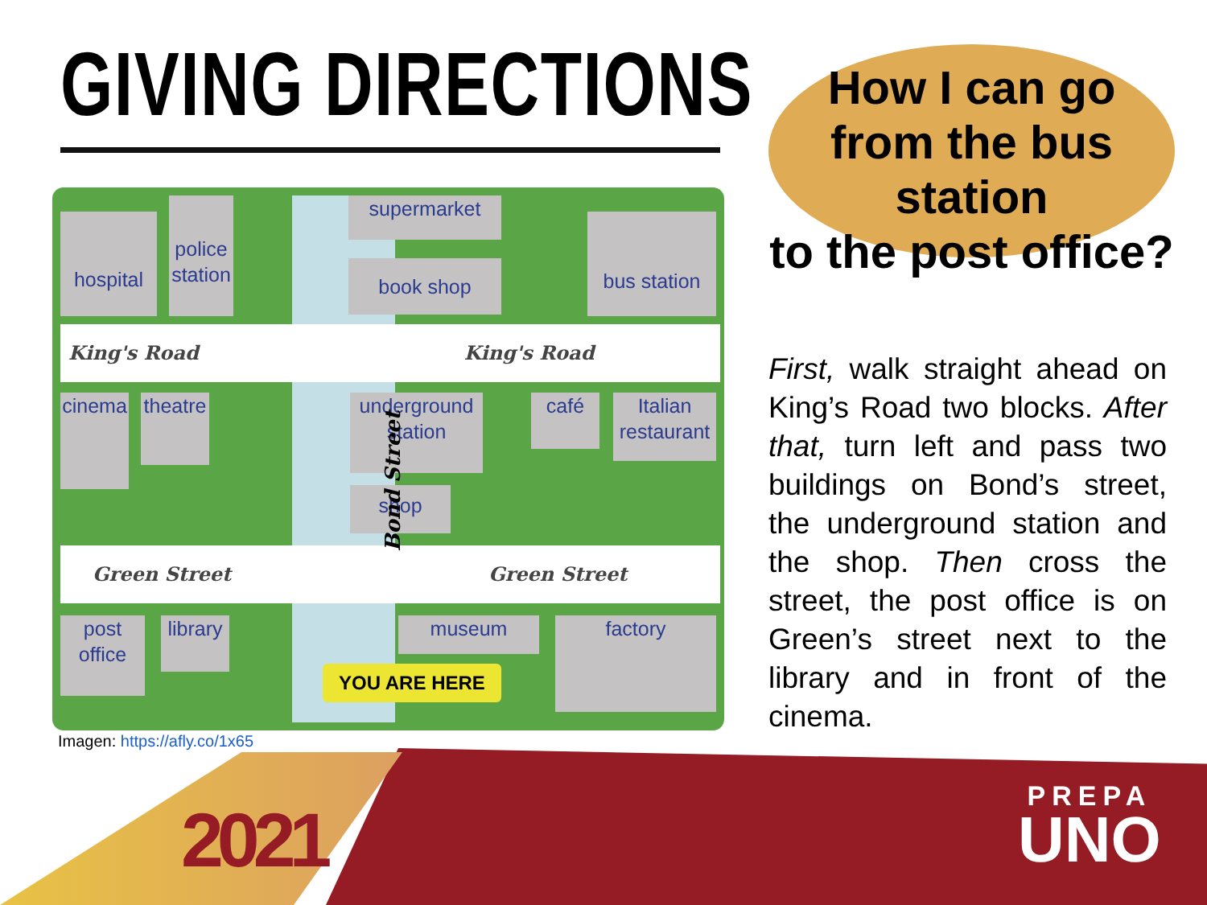GIVING DIRECTIONS
King's Road King's Road
Green Street Green Street
hospital
police station
supermarket
book shop
bus station
cinema
theatre
underground station
shop
café
Italian restaurant
post office
library
museum factory
Bond Street
YOU ARE HERE
Imagen: https://afly.co/1x65
How I can go
from the bus station
to the post office?
First, walk straight ahead on King’s Road two blocks. After that, turn left and pass two buildings on Bond’s street, the underground station and the shop. Then cross the street, the post office is on Green’s street next to the library and in front of the cinema.
2021
PREPA
UNO